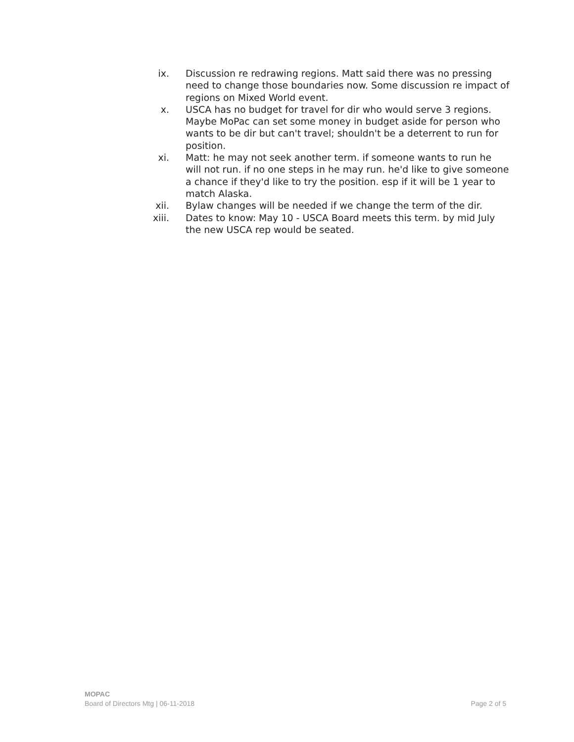ix. Discussion re redrawing regions. Matt said there was no pressing need to change those boundaries now. Some discussion re impact of regions on Mixed World event.
x. USCA has no budget for travel for dir who would serve 3 regions. Maybe MoPac can set some money in budget aside for person who wants to be dir but can't travel; shouldn't be a deterrent to run for position.
xi. Matt: he may not seek another term. if someone wants to run he will not run. if no one steps in he may run. he'd like to give someone a chance if they'd like to try the position. esp if it will be 1 year to match Alaska.
xii. Bylaw changes will be needed if we change the term of the dir.
xiii. Dates to know: May 10 - USCA Board meets this term. by mid July the new USCA rep would be seated.
MOPAC
Board of Directors Mtg | 06-11-2018 Page 2 of 5